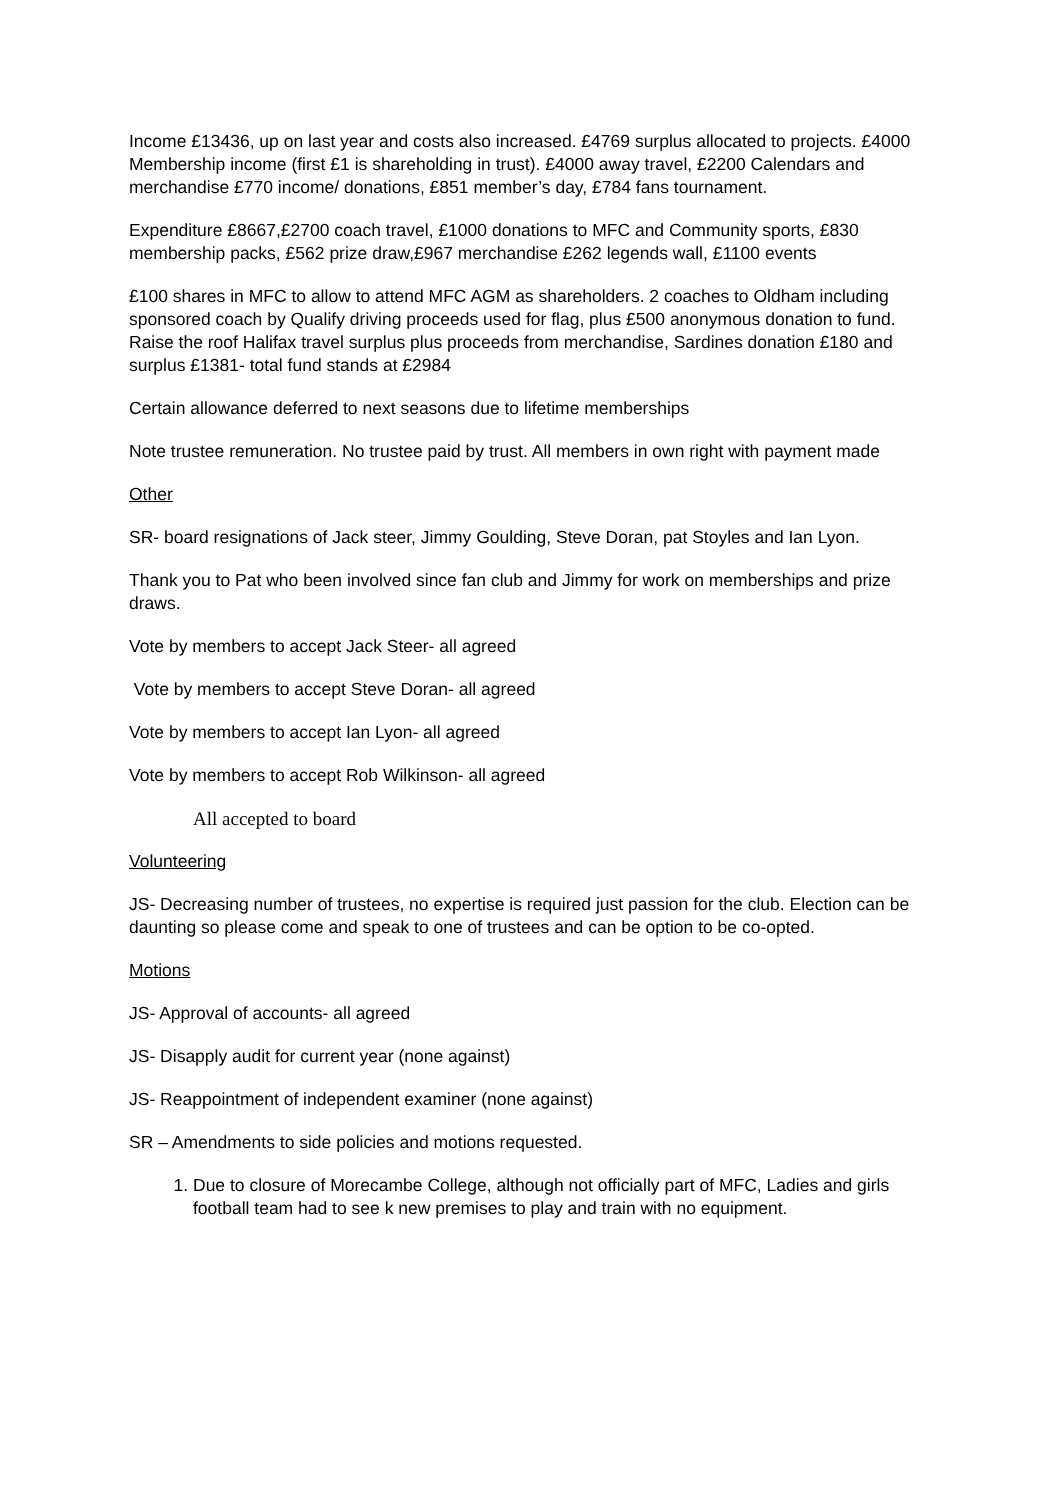Income £13436, up on last year and costs also increased. £4769 surplus allocated to projects. £4000 Membership income (first £1 is shareholding in trust). £4000 away travel, £2200 Calendars and merchandise £770 income/ donations, £851 member’s day, £784 fans tournament.
Expenditure £8667,£2700 coach travel, £1000 donations to MFC and Community sports, £830 membership packs, £562 prize draw,£967 merchandise £262 legends wall, £1100 events
£100 shares in MFC to allow to attend MFC AGM as shareholders. 2 coaches to Oldham including sponsored coach by Qualify driving proceeds used for flag, plus £500 anonymous donation to fund. Raise the roof Halifax travel surplus plus proceeds from merchandise, Sardines donation £180 and surplus £1381- total fund stands at £2984
Certain allowance deferred to next seasons due to lifetime memberships
Note trustee remuneration. No trustee paid by trust. All members in own right with payment made
Other
SR- board resignations of Jack steer, Jimmy Goulding, Steve Doran, pat Stoyles and Ian Lyon.
Thank you to Pat who been involved since fan club and Jimmy for work on memberships and prize draws.
Vote by members to accept Jack Steer- all agreed
Vote by members to accept Steve Doran- all agreed
Vote by members to accept Ian Lyon- all agreed
Vote by members to accept Rob Wilkinson- all agreed
All accepted to board
Volunteering
JS- Decreasing number of trustees, no expertise is required just passion for the club. Election can be daunting so please come and speak to one of trustees and can be option to be co-opted.
Motions
JS- Approval of accounts- all agreed
JS- Disapply audit for current year (none against)
JS- Reappointment of independent examiner (none against)
SR – Amendments to side policies and motions requested.
1. Due to closure of Morecambe College, although not officially part of MFC, Ladies and girls football team had to see k new premises to play and train with no equipment.